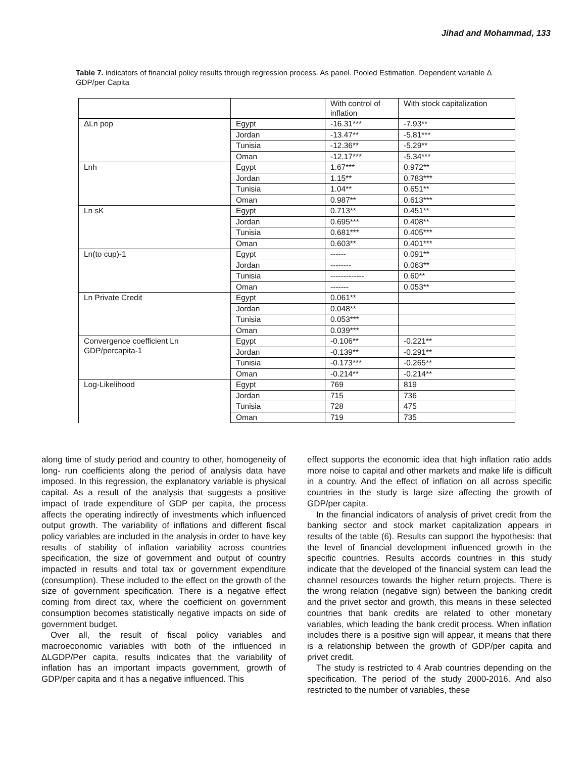Jihad and Mohammad, 133
Table 7. indicators of financial policy results through regression process. As panel. Pooled Estimation. Dependent variable Δ GDP/per Capita
| | | With control of inflation | With stock capitalization |
| ΔLn pop | Egypt | -16.31*** | -7.93** |
| | Jordan | -13.47** | -5.81*** |
| | Tunisia | -12.36** | -5.29** |
| | Oman | -12.17*** | -5.34*** |
| Lnh | Egypt | 1.67*** | 0.972** |
| | Jordan | 1.15** | 0.783*** |
| | Tunisia | 1.04** | 0.651** |
| | Oman | 0.987** | 0.613*** |
| Ln sK | Egypt | 0.713** | 0.451** |
| | Jordan | 0.695*** | 0.408** |
| | Tunisia | 0.681*** | 0.405*** |
| | Oman | 0.603** | 0.401*** |
| Ln(to cup)-1 | Egypt | ------ | 0.091** |
| | Jordan | -------- | 0.063** |
| | Tunisia | ------------- | 0.60** |
| | Oman | ------- | 0.053** |
| Ln Private Credit | Egypt | 0.061** | |
| | Jordan | 0.048** | |
| | Tunisia | 0.053*** | |
| | Oman | 0.039*** | |
| Convergence coefficient Ln GDP/percapita-1 | Egypt | -0.106** | -0.221** |
| | Jordan | -0.139** | -0.291** |
| | Tunisia | -0.173*** | -0.265** |
| | Oman | -0.214** | -0.214** |
| Log-Likelihood | Egypt | 769 | 819 |
| | Jordan | 715 | 736 |
| | Tunisia | 728 | 475 |
| | Oman | 719 | 735 |
along time of study period and country to other, homogeneity of long- run coefficients along the period of analysis data have imposed. In this regression, the explanatory variable is physical capital. As a result of the analysis that suggests a positive impact of trade expenditure of GDP per capita, the process affects the operating indirectly of investments which influenced output growth. The variability of inflations and different fiscal policy variables are included in the analysis in order to have key results of stability of inflation variability across countries specification, the size of government and output of country impacted in results and total tax or government expenditure (consumption). These included to the effect on the growth of the size of government specification. There is a negative effect coming from direct tax, where the coefficient on government consumption becomes statistically negative impacts on side of government budget.
Over all, the result of fiscal policy variables and macroeconomic variables with both of the influenced in ΔLGDP/Per capita, results indicates that the variability of inflation has an important impacts government, growth of GDP/per capita and it has a negative influenced. This
effect supports the economic idea that high inflation ratio adds more noise to capital and other markets and make life is difficult in a country. And the effect of inflation on all across specific countries in the study is large size affecting the growth of GDP/per capita.
In the financial indicators of analysis of privet credit from the banking sector and stock market capitalization appears in results of the table (6). Results can support the hypothesis: that the level of financial development influenced growth in the specific countries. Results accords countries in this study indicate that the developed of the financial system can lead the channel resources towards the higher return projects. There is the wrong relation (negative sign) between the banking credit and the privet sector and growth, this means in these selected countries that bank credits are related to other monetary variables, which leading the bank credit process. When inflation includes there is a positive sign will appear, it means that there is a relationship between the growth of GDP/per capita and privet credit.
The study is restricted to 4 Arab countries depending on the specification. The period of the study 2000-2016. And also restricted to the number of variables, these